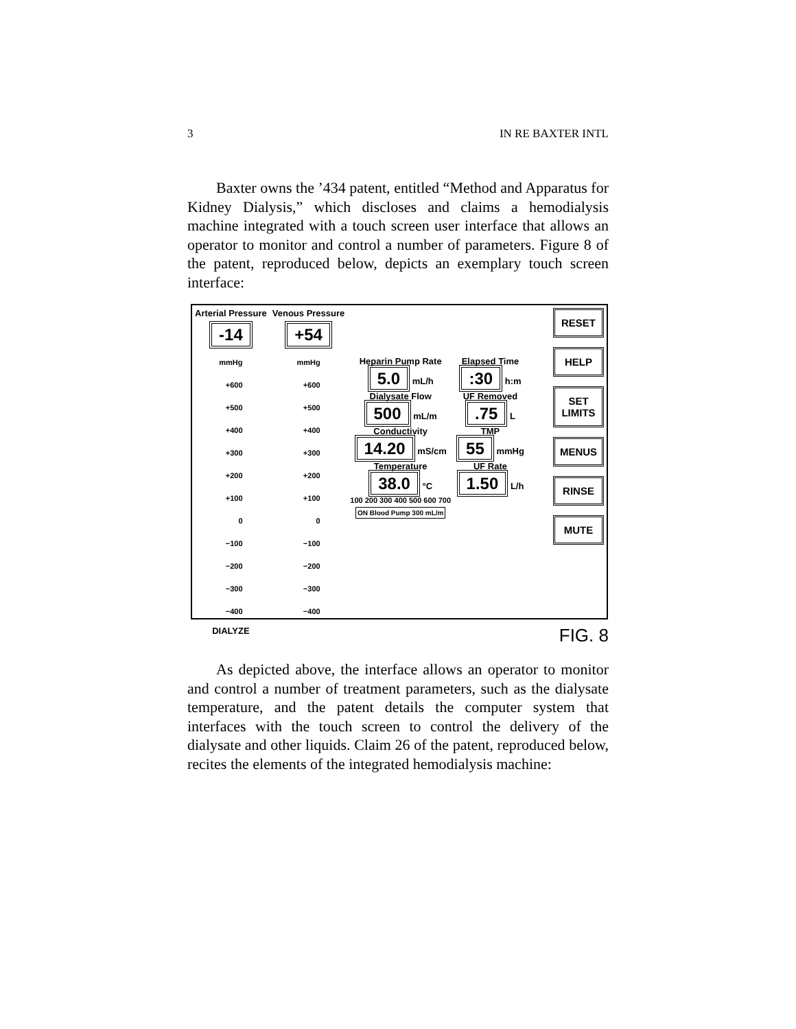3 IN RE BAXTER INTL
Baxter owns the ’434 patent, entitled “Method and Apparatus for Kidney Dialysis,” which discloses and claims a hemodialysis machine integrated with a touch screen user interface that allows an operator to monitor and control a number of parameters. Figure 8 of the patent, reproduced below, depicts an exemplary touch screen interface:
Arterial Pressure
-14
mmHg
+600
+500
+400
+300
+200
+100
0
−100
−200
−300
−400
DIALYZE
Venous Pressure
+54
mmHg
+600
+500
+400
+300
+200
+100
0
−100
−200
−300
−400
Heparin Pump Rate
5.0 mL/h
Dialysate Flow
500 mL/m
Conductivity
14.20 mS/cm
Temperature
38.0 °C
100 200 300 400 500 600 700
ON Blood Pump 300 mL/m
Elapsed Time
:30 h:m
UF Removed
.75 L
TMP
55 mmHg
UF Rate
1.50 L/h
RESET
HELP
SET LIMITS
MENUS
RINSE
MUTE
FIG. 8
As depicted above, the interface allows an operator to monitor and control a number of treatment parameters, such as the dialysate temperature, and the patent details the computer system that interfaces with the touch screen to control the delivery of the dialysate and other liquids. Claim 26 of the patent, reproduced below, recites the elements of the integrated hemodialysis machine: